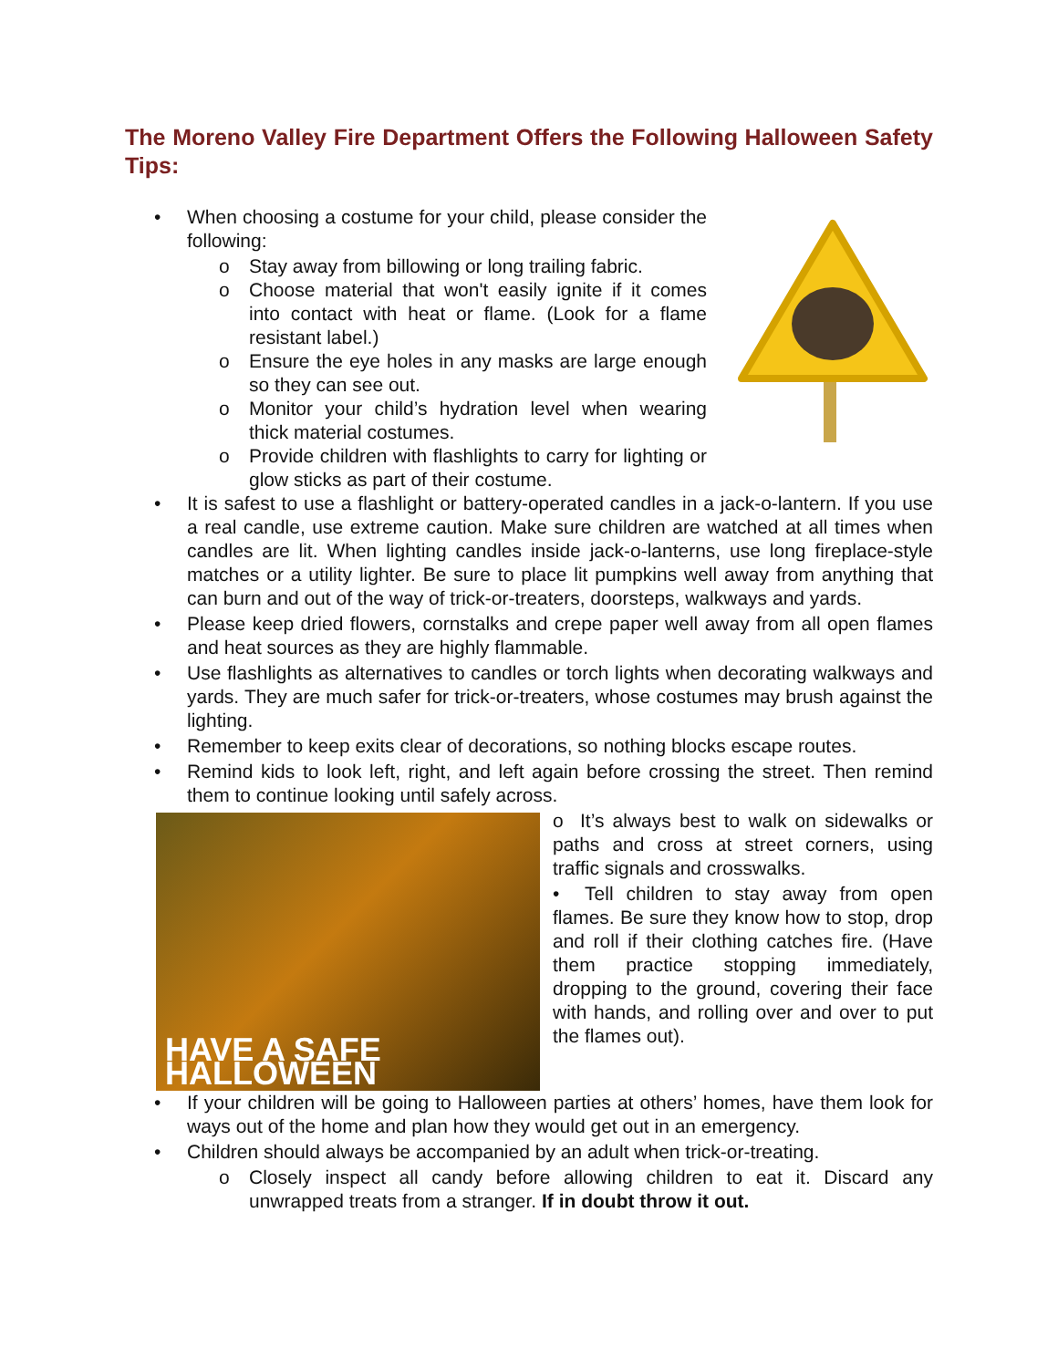The Moreno Valley Fire Department Offers the Following Halloween Safety Tips:
• When choosing a costume for your child, please consider the following:
o Stay away from billowing or long trailing fabric.
o Choose material that won't easily ignite if it comes into contact with heat or flame. (Look for a flame resistant label.)
o Ensure the eye holes in any masks are large enough so they can see out.
o Monitor your child’s hydration level when wearing thick material costumes.
o Provide children with flashlights to carry for lighting or glow sticks as part of their costume.
• It is safest to use a flashlight or battery-operated candles in a jack-o-lantern. If you use a real candle, use extreme caution. Make sure children are watched at all times when candles are lit. When lighting candles inside jack-o-lanterns, use long fireplace-style matches or a utility lighter. Be sure to place lit pumpkins well away from anything that can burn and out of the way of trick-or-treaters, doorsteps, walkways and yards.
• Please keep dried flowers, cornstalks and crepe paper well away from all open flames and heat sources as they are highly flammable.
• Use flashlights as alternatives to candles or torch lights when decorating walkways and yards. They are much safer for trick-or-treaters, whose costumes may brush against the lighting.
• Remember to keep exits clear of decorations, so nothing blocks escape routes.
• Remind kids to look left, right, and left again before crossing the street. Then remind them to continue looking until safely across.
HAVE A SAFE HALLOWEEN
o It’s always best to walk on sidewalks or paths and cross at street corners, using traffic signals and crosswalks.
• Tell children to stay away from open flames. Be sure they know how to stop, drop and roll if their clothing catches fire. (Have them practice stopping immediately, dropping to the ground, covering their face with hands, and rolling over and over to put the flames out).
• If your children will be going to Halloween parties at others’ homes, have them look for ways out of the home and plan how they would get out in an emergency.
• Children should always be accompanied by an adult when trick-or-treating.
o Closely inspect all candy before allowing children to eat it. Discard any unwrapped treats from a stranger. If in doubt throw it out.